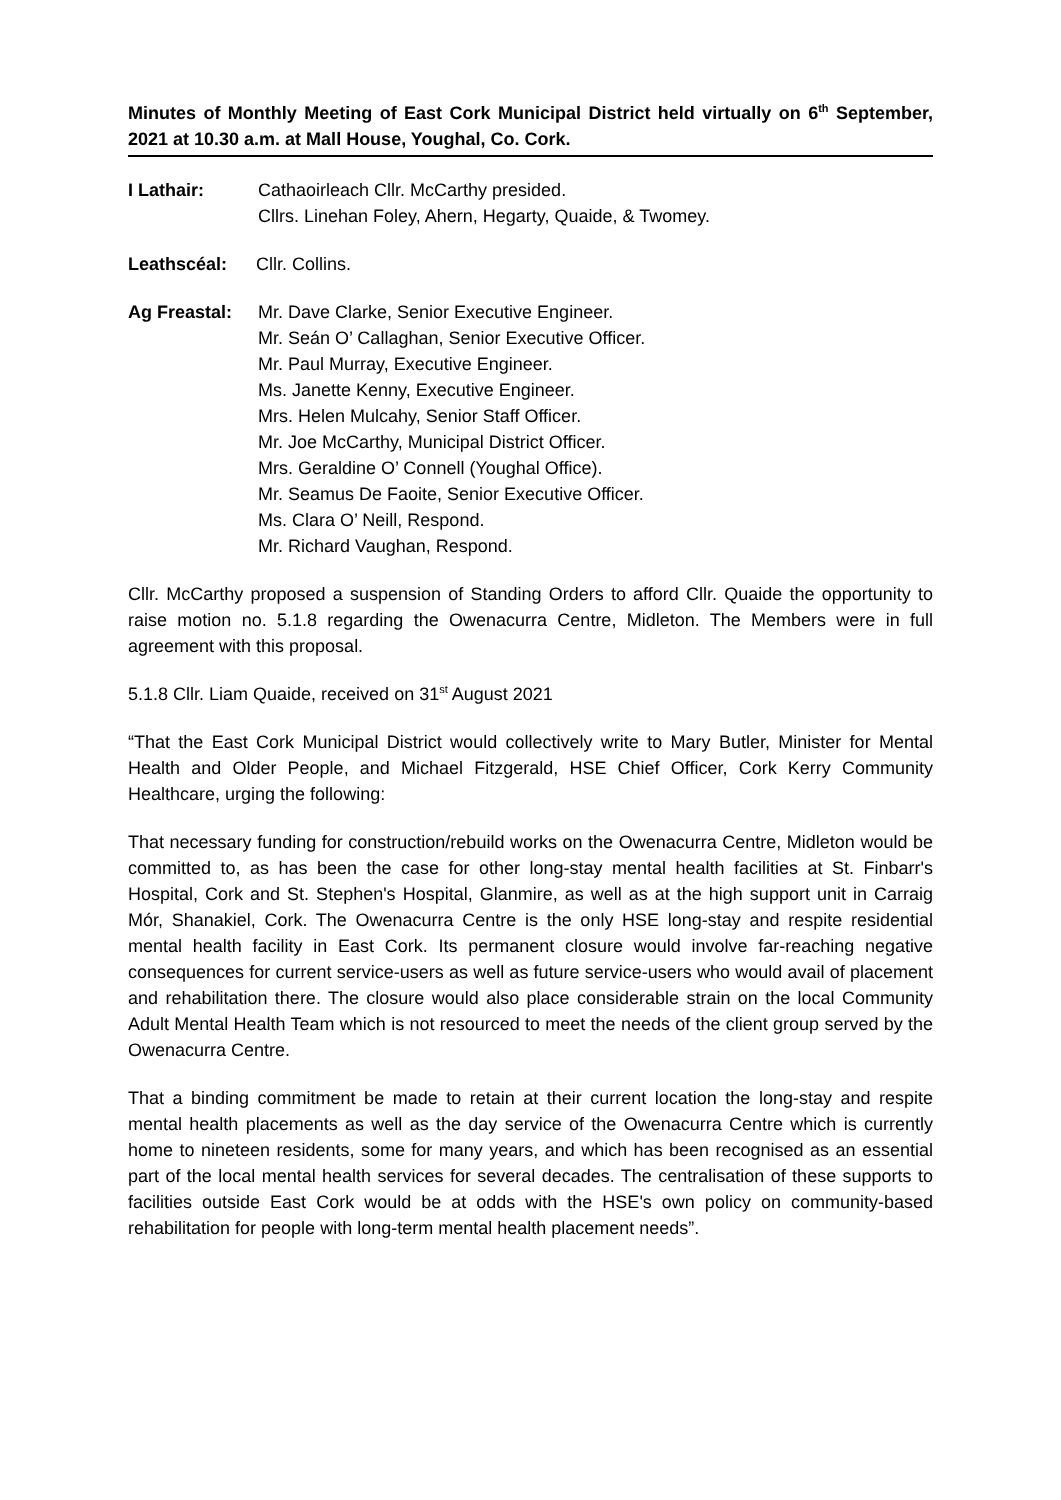Minutes of Monthly Meeting of East Cork Municipal District held virtually on 6<sup>th</sup> September, 2021 at 10.30 a.m. at Mall House, Youghal, Co. Cork.
I Lathair: Cathaoirleach Cllr. McCarthy presided.
Cllrs. Linehan Foley, Ahern, Hegarty, Quaide, & Twomey.
Leathscéal: Cllr. Collins.
Ag Freastal: Mr. Dave Clarke, Senior Executive Engineer.
Mr. Seán O’ Callaghan, Senior Executive Officer.
Mr. Paul Murray, Executive Engineer.
Ms. Janette Kenny, Executive Engineer.
Mrs. Helen Mulcahy, Senior Staff Officer.
Mr. Joe McCarthy, Municipal District Officer.
Mrs. Geraldine O’ Connell (Youghal Office).
Mr. Seamus De Faoite, Senior Executive Officer.
Ms. Clara O’ Neill, Respond.
Mr. Richard Vaughan, Respond.
Cllr. McCarthy proposed a suspension of Standing Orders to afford Cllr. Quaide the opportunity to raise motion no. 5.1.8 regarding the Owenacurra Centre, Midleton. The Members were in full agreement with this proposal.
5.1.8 Cllr. Liam Quaide, received on 31<sup>st</sup> August 2021
“That the East Cork Municipal District would collectively write to Mary Butler, Minister for Mental Health and Older People, and Michael Fitzgerald, HSE Chief Officer, Cork Kerry Community Healthcare, urging the following:
That necessary funding for construction/rebuild works on the Owenacurra Centre, Midleton would be committed to, as has been the case for other long-stay mental health facilities at St. Finbarr's Hospital, Cork and St. Stephen's Hospital, Glanmire, as well as at the high support unit in Carraig Mór, Shanakiel, Cork. The Owenacurra Centre is the only HSE long-stay and respite residential mental health facility in East Cork. Its permanent closure would involve far-reaching negative consequences for current service-users as well as future service-users who would avail of placement and rehabilitation there. The closure would also place considerable strain on the local Community Adult Mental Health Team which is not resourced to meet the needs of the client group served by the Owenacurra Centre.
That a binding commitment be made to retain at their current location the long-stay and respite mental health placements as well as the day service of the Owenacurra Centre which is currently home to nineteen residents, some for many years, and which has been recognised as an essential part of the local mental health services for several decades. The centralisation of these supports to facilities outside East Cork would be at odds with the HSE's own policy on community-based rehabilitation for people with long-term mental health placement needs”.